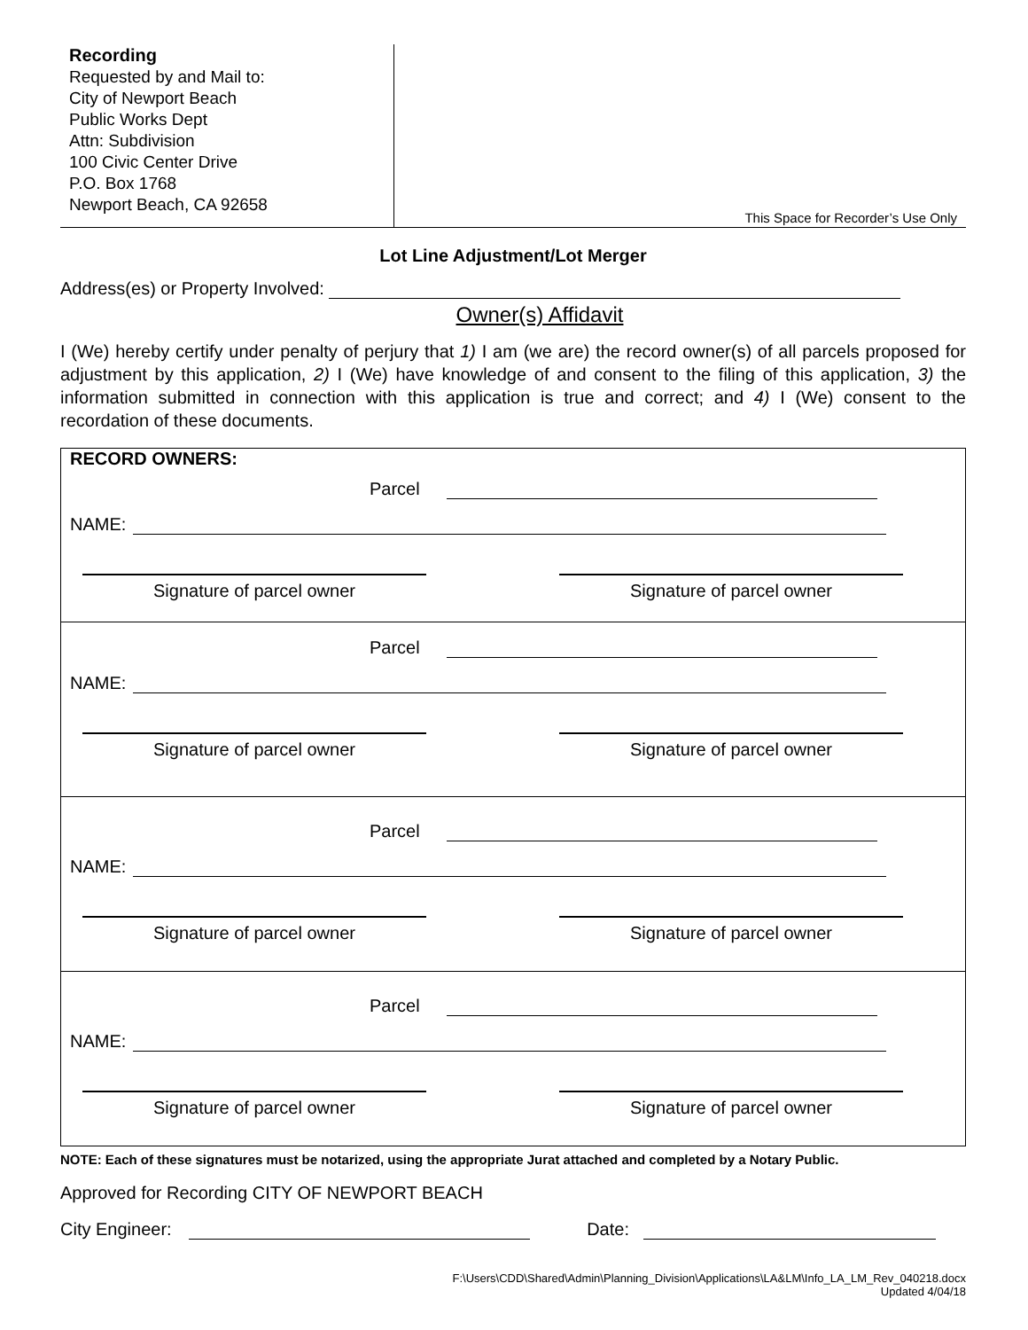Recording
Requested by and Mail to:
City of Newport Beach
Public Works Dept
Attn: Subdivision
100 Civic Center Drive
P.O. Box 1768
Newport Beach, CA 92658
This Space for Recorder’s Use Only
Lot Line Adjustment/Lot Merger
Address(es) or Property Involved:
Owner(s) Affidavit
I (We) hereby certify under penalty of perjury that 1) I am (we are) the record owner(s) of all parcels proposed for adjustment by this application, 2) I (We) have knowledge of and consent to the filing of this application, 3) the information submitted in connection with this application is true and correct; and 4) I (We) consent to the recordation of these documents.
RECORD OWNERS:
Parcel
NAME:
Signature of parcel owner Signature of parcel owner
Parcel
NAME:
Signature of parcel owner Signature of parcel owner
Parcel
NAME:
Signature of parcel owner Signature of parcel owner
Parcel
NAME:
Signature of parcel owner Signature of parcel owner
NOTE: Each of these signatures must be notarized, using the appropriate Jurat attached and completed by a Notary Public.
Approved for Recording CITY OF NEWPORT BEACH
City Engineer: Date:
F:\Users\CDD\Shared\Admin\Planning_Division\Applications\LA&LM\Info_LA_LM_Rev_040218.docx
Updated 4/04/18